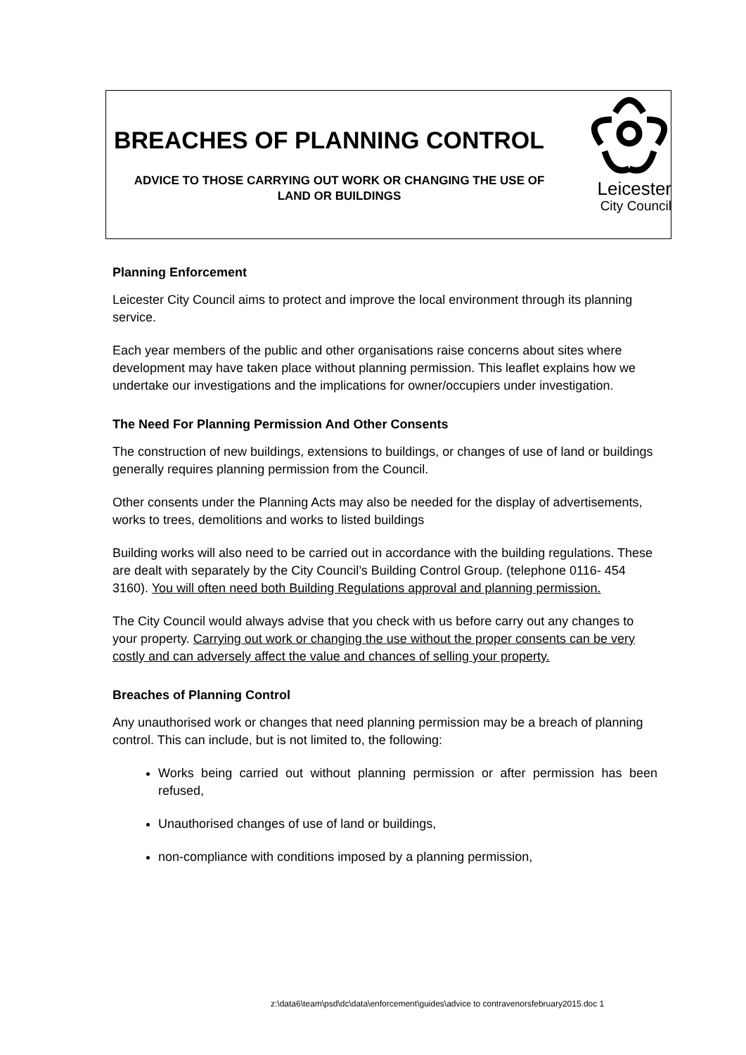BREACHES OF PLANNING CONTROL
ADVICE TO THOSE CARRYING OUT WORK OR CHANGING THE USE OF LAND OR BUILDINGS
Leicester
City Council
Planning Enforcement
Leicester City Council aims to protect and improve the local environment through its planning service.
Each year members of the public and other organisations raise concerns about sites where development may have taken place without planning permission. This leaflet explains how we undertake our investigations and the implications for owner/occupiers under investigation.
The Need For Planning Permission And Other Consents
The construction of new buildings, extensions to buildings, or changes of use of land or buildings generally requires planning permission from the Council.
Other consents under the Planning Acts may also be needed for the display of advertisements, works to trees, demolitions and works to listed buildings
Building works will also need to be carried out in accordance with the building regulations. These are dealt with separately by the City Council’s Building Control Group. (telephone 0116- 454 3160). You will often need both Building Regulations approval and planning permission.
The City Council would always advise that you check with us before carry out any changes to your property. Carrying out work or changing the use without the proper consents can be very costly and can adversely affect the value and chances of selling your property.
Breaches of Planning Control
Any unauthorised work or changes that need planning permission may be a breach of planning control. This can include, but is not limited to, the following:
Works being carried out without planning permission or after permission has been refused,
Unauthorised changes of use of land or buildings,
non-compliance with conditions imposed by a planning permission,
z:\data6\team\psd\dc\data\enforcement\guides\advice to contravenorsfebruary2015.doc 1